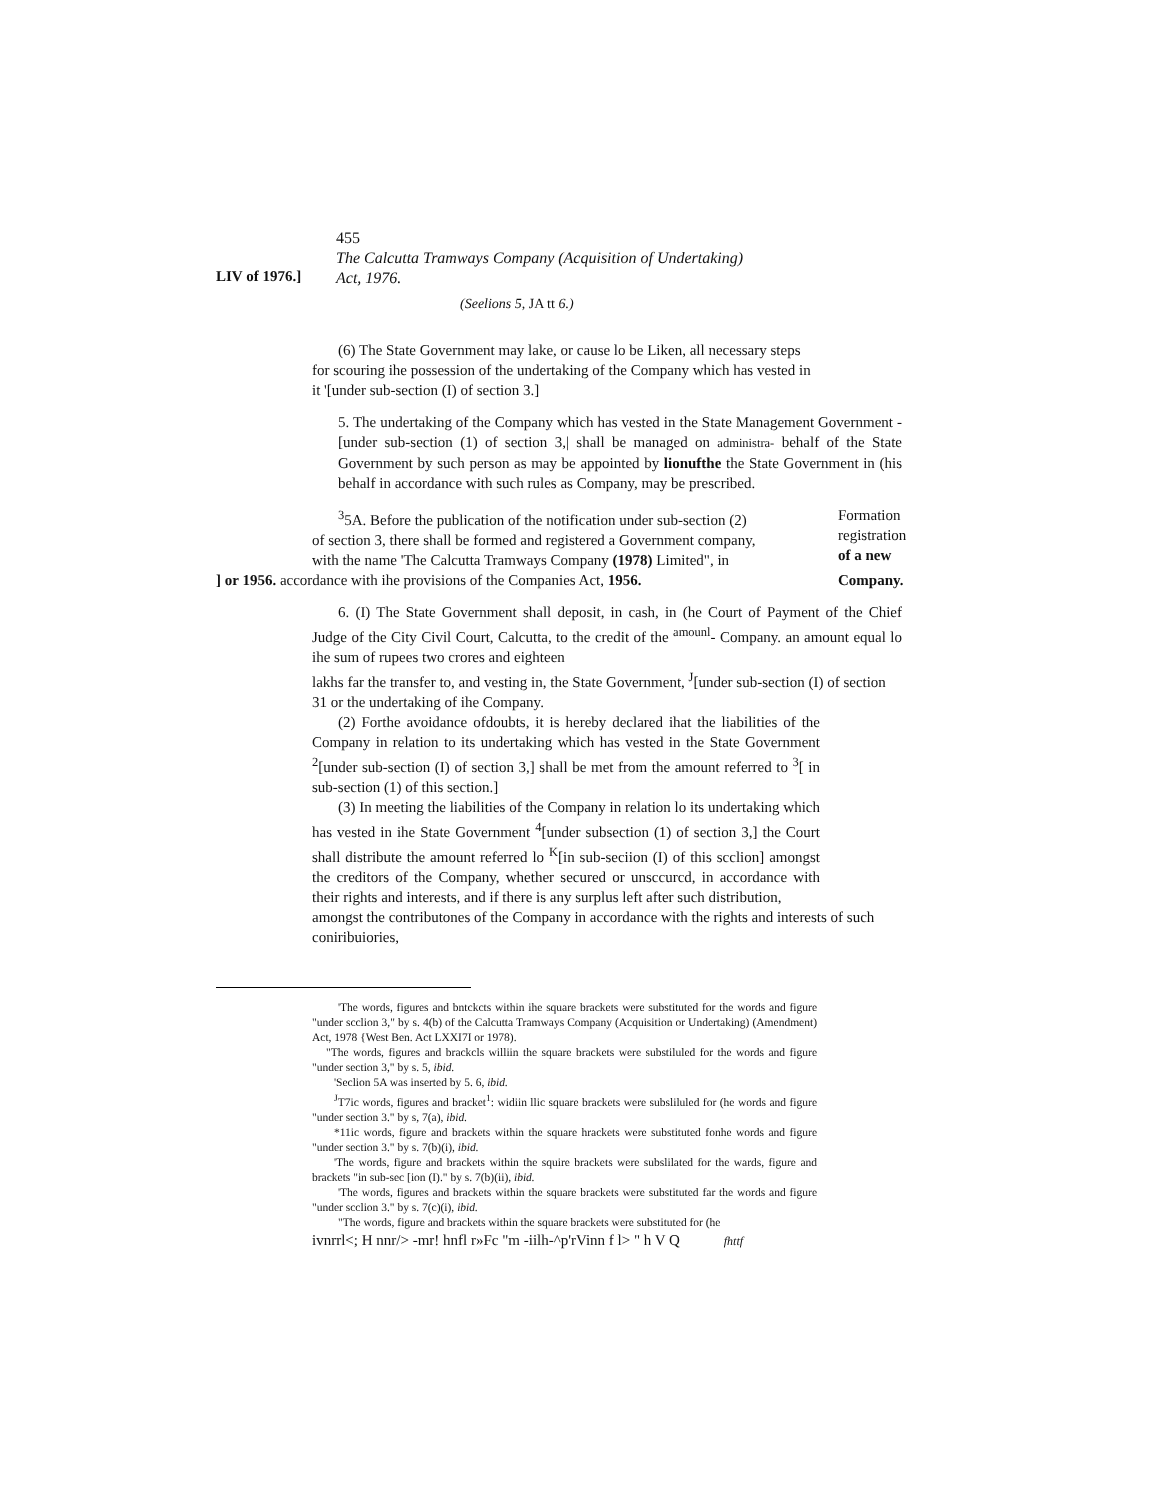455
LIV of 1976.]
The Calcutta Tramways Company (Acquisition of Undertaking)
Act, 1976.
(Seelions 5, JA tt 6.)
(6) The State Government may lake, or cause lo be Liken, all necessary steps for scouring ihe possession of the undertaking of the Company which has vested in it '[under sub-section (I) of section 3.]
5. The undertaking of the Company which has vested in the State Management Government -[under sub-section (1) of section 3,| shall be managed on administra- behalf of the State Government by such person as may be appointed by lionufthe the State Government in (his behalf in accordance with such rules as Company, may be prescribed.
<sup>3</sup> 5A. Before the publication of the notification under sub-section (2)
of section 3, there shall be formed and registered a Government company,
with the name 'The Calcutta Tramways Company (1978) Limited", in
Formation
registration
of a new
] or 1956. accordance with ihe provisions of the Companies Act, 1956. Company.
6. (I) The State Government shall deposit, in cash, in (he Court of Payment of the Chief Judge of the City Civil Court, Calcutta, to the credit of the <sup>amounl</sup>- Company. an amount equal lo ihe sum of rupees two crores and eighteen
lakhs far the transfer to, and vesting in, the State Government, <sup>J</sup>[under sub-section (I) of section 31 or the undertaking of ihe Company.
(2) Forthe avoidance ofdoubts, it is hereby declared ihat the liabilities of the Company in relation to its undertaking which has vested in the State Government <sup>2</sup>[under sub-section (I) of section 3,] shall be met from the amount referred to <sup>3</sup>[ in sub-section (1) of this section.]
(3) In meeting the liabilities of the Company in relation lo its undertaking which has vested in ihe State Government <sup>4</sup>[under subsection (1) of section 3,] the Court shall distribute the amount referred lo <sup>K</sup>[in sub-seciion (I) of this scclion] amongst the creditors of the Company, whether secured or unsccurcd, in accordance with their rights and interests, and if there is any surplus left after such distribution,
amongst the contributones of the Company in accordance with the rights and interests of such coniribuiories,
'The words, figures and bntckcts within ihe square brackets were substituted for the words and figure "under scclion 3," by s. 4(b) of the Calcutta Tramways Company (Acquisition or Undertaking) (Amendment) Act, 1978 {West Ben. Act LXXI7I or 1978).
"The words, figures and brackcls williin the square brackets were substiluled for the words and figure "under section 3," by s. 5, ibid.
'Seclion 5A was inserted by 5. 6, ibid.
<sup>J</sup>T7ic words, figures and bracket<sup>1</sup>: widiin llic square brackets were subsliluled for (he words and figure "under section 3." by s, 7(a), ibid.
*11ic words, figure and brackets within the square hrackets were substituted fonhe words and figure "under section 3." by s. 7(b)(i), ibid.
'The words, figure and brackets within the squire brackets were subslilated for the wards, figure and brackets "in sub-sec [ion (I)." by s. 7(b)(ii), ibid.
'The words, figures and brackets within the square brackets were substituted far the words and figure "under scclion 3." by s. 7(c)(i), ibid.
"The words, figure and brackets within the square brackets were substituted for (he
ivnrrl<; H nnr/> -mr! hnfl r»Fc "m -iilh-^p'rVinn f l> " h V Q fhttf